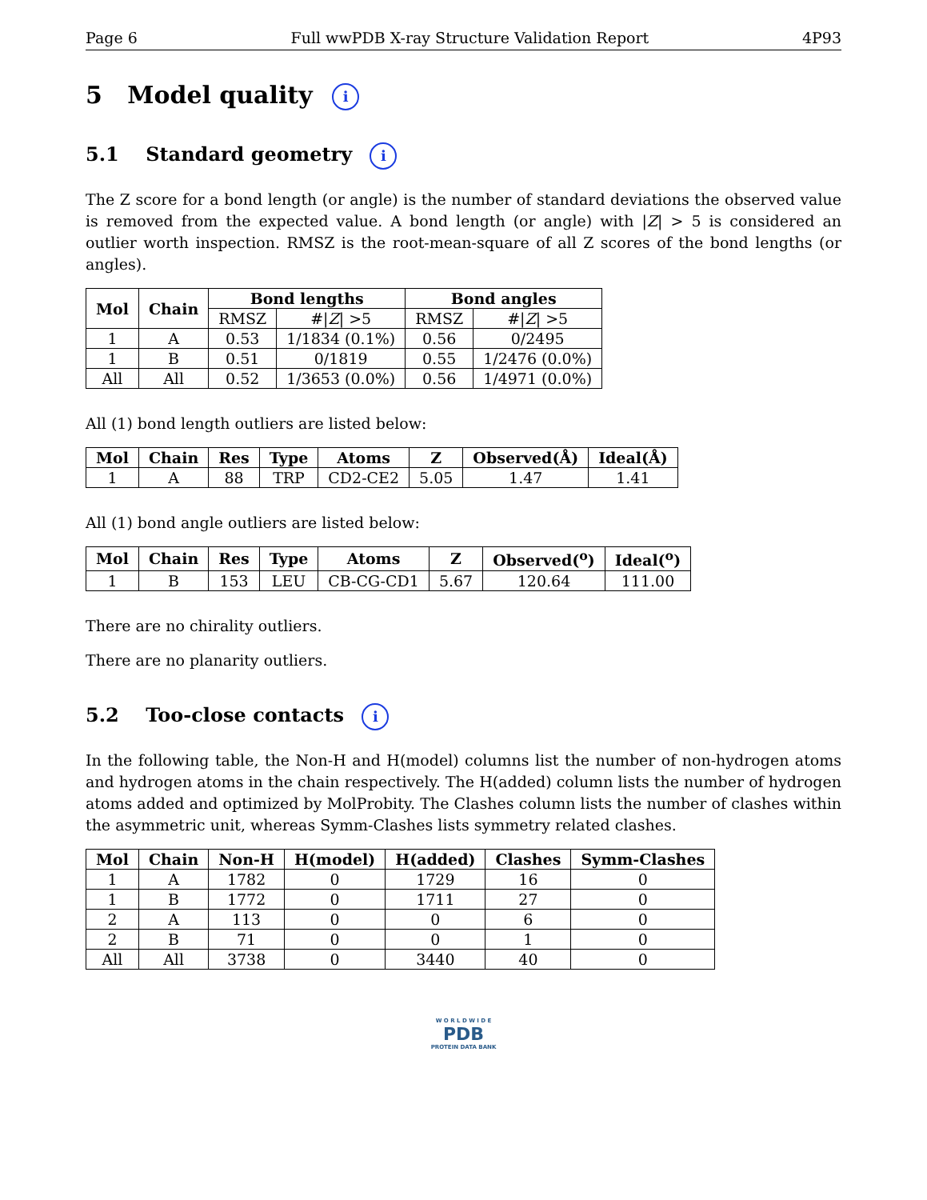Page 6 Full wwPDB X-ray Structure Validation Report 4P93
5 Model quality i
5.1 Standard geometry i
The Z score for a bond length (or angle) is the number of standard deviations the observed value is removed from the expected value. A bond length (or angle) with |Z| > 5 is considered an outlier worth inspection. RMSZ is the root-mean-square of all Z scores of the bond lengths (or angles).
| Mol | Chain | Bond lengths | | Bond angles | |
| --- | --- | --- | --- | --- | --- |
| | | RMSZ | #/ Z / >5 | RMSZ | #/ Z / >5 |
| 1 | A | 0.53 | 1/1834 (0.1%) | 0.56 | 0/2495 |
| 1 | B | 0.51 | 0/1819 | 0.55 | 1/2476 (0.0%) |
| All | All | 0.52 | 1/3653 (0.0%) | 0.56 | 1/4971 (0.0%) |
All (1) bond length outliers are listed below:
| Mol | Chain | Res | Type | Atoms | Z | Observed(Å) | Ideal(Å) |
| --- | --- | --- | --- | --- | --- | --- | --- |
| 1 | A | 88 | TRP | CD2-CE2 | 5.05 | 1.47 | 1.41 |
All (1) bond angle outliers are listed below:
| Mol | Chain | Res | Type | Atoms | Z | Observed(<sup>o</sup>) | Ideal(<sup>o</sup>) |
| --- | --- | --- | --- | --- | --- | --- | --- |
| 1 | B | 153 | LEU | CB-CG-CD1 | 5.67 | 120.64 | 111.00 |
There are no chirality outliers.
There are no planarity outliers.
5.2 Too-close contacts i
In the following table, the Non-H and H(model) columns list the number of non-hydrogen atoms and hydrogen atoms in the chain respectively. The H(added) column lists the number of hydrogen atoms added and optimized by MolProbity. The Clashes column lists the number of clashes within the asymmetric unit, whereas Symm-Clashes lists symmetry related clashes.
| Mol | Chain | Non-H | H(model) | H(added) | Clashes | Symm-Clashes |
| --- | --- | --- | --- | --- | --- | --- |
| 1 | A | 1782 | 0 | 1729 | 16 | 0 |
| 1 | B | 1772 | 0 | 1711 | 27 | 0 |
| 2 | A | 113 | 0 | 0 | 6 | 0 |
| 2 | B | 71 | 0 | 0 | 1 | 0 |
| All | All | 3738 | 0 | 3440 | 40 | 0 |
W O R L D W I D E
PDB
PROTEIN DATA BANK